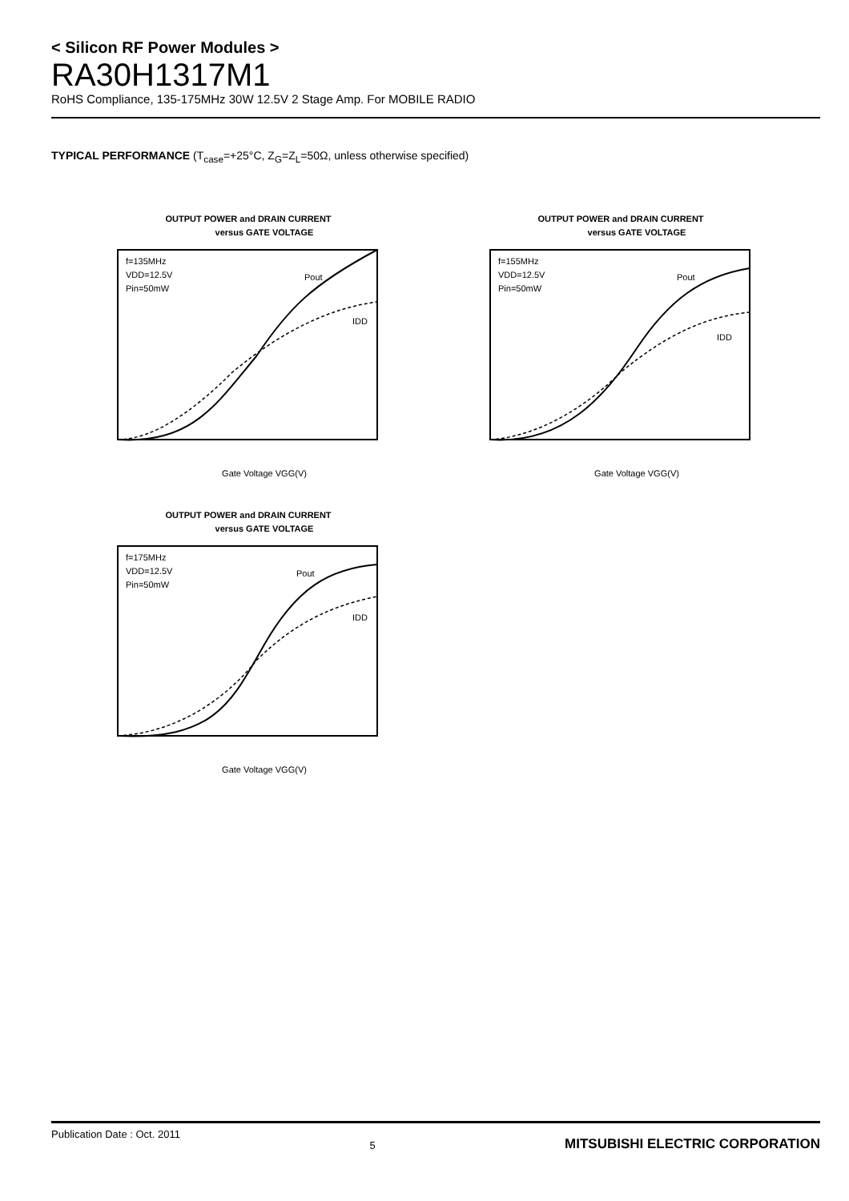< Silicon RF Power Modules >
RA30H1317M1
RoHS Compliance, 135-175MHz 30W 12.5V 2 Stage Amp. For MOBILE RADIO
TYPICAL PERFORMANCE (T<sub>case</sub>=+25°C, Z<sub>G</sub>=Z<sub>L</sub>=50Ω, unless otherwise specified)
OUTPUT POWER and DRAIN CURRENT
versus GATE VOLTAGE
f=135MHz
VDD=12.5V
Pin=50mW
Pout
IDD
Gate Voltage VGG(V)
OUTPUT POWER and DRAIN CURRENT
versus GATE VOLTAGE
f=155MHz
VDD=12.5V
Pin=50mW
Pout
IDD
Gate Voltage VGG(V)
OUTPUT POWER and DRAIN CURRENT
versus GATE VOLTAGE
f=175MHz
VDD=12.5V
Pin=50mW
Pout
IDD
Gate Voltage VGG(V)
Publication Date : Oct. 2011 5 MITSUBISHI ELECTRIC CORPORATION